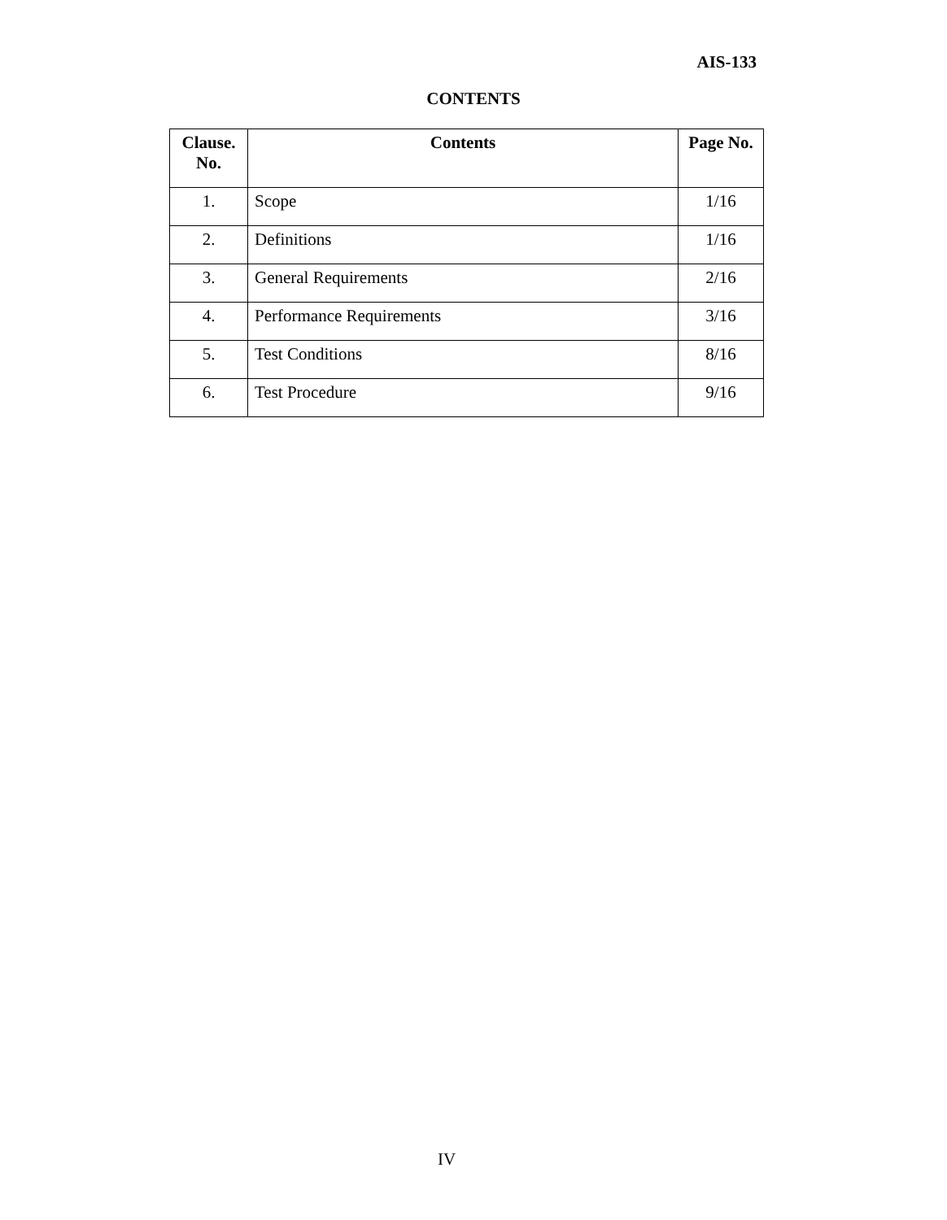AIS-133
CONTENTS
| Clause. No. | Contents | Page No. |
| --- | --- | --- |
| 1. | Scope | 1/16 |
| 2. | Definitions | 1/16 |
| 3. | General Requirements | 2/16 |
| 4. | Performance Requirements | 3/16 |
| 5. | Test Conditions | 8/16 |
| 6. | Test Procedure | 9/16 |
IV